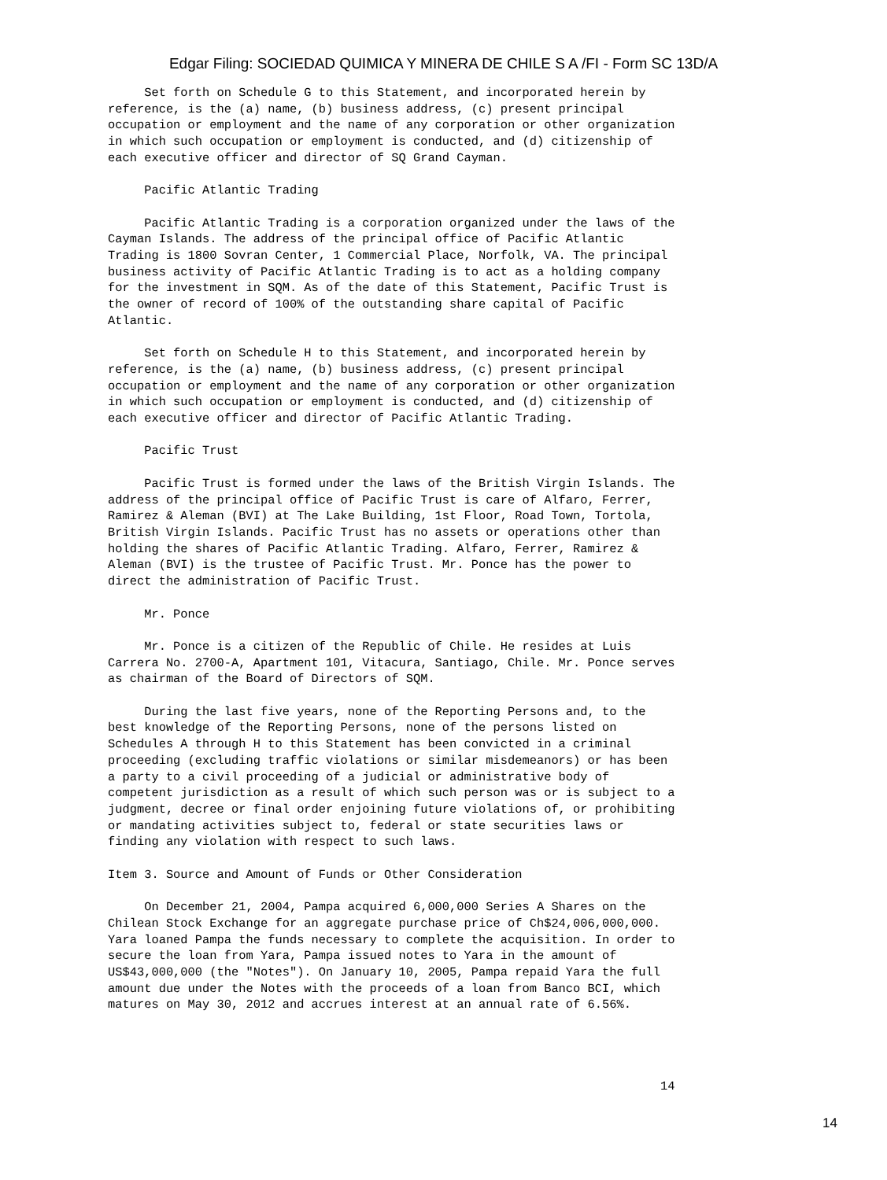Edgar Filing: SOCIEDAD QUIMICA Y MINERA DE CHILE S A /FI - Form SC 13D/A
     Set forth on Schedule G to this Statement, and incorporated herein by
reference, is the (a) name, (b) business address, (c) present principal
occupation or employment and the name of any corporation or other organization
in which such occupation or employment is conducted, and (d) citizenship of
each executive officer and director of SQ Grand Cayman.

     Pacific Atlantic Trading

     Pacific Atlantic Trading is a corporation organized under the laws of the
Cayman Islands. The address of the principal office of Pacific Atlantic
Trading is 1800 Sovran Center, 1 Commercial Place, Norfolk, VA. The principal
business activity of Pacific Atlantic Trading is to act as a holding company
for the investment in SQM. As of the date of this Statement, Pacific Trust is
the owner of record of 100% of the outstanding share capital of Pacific
Atlantic.

     Set forth on Schedule H to this Statement, and incorporated herein by
reference, is the (a) name, (b) business address, (c) present principal
occupation or employment and the name of any corporation or other organization
in which such occupation or employment is conducted, and (d) citizenship of
each executive officer and director of Pacific Atlantic Trading.

     Pacific Trust

     Pacific Trust is formed under the laws of the British Virgin Islands. The
address of the principal office of Pacific Trust is care of Alfaro, Ferrer,
Ramirez & Aleman (BVI) at The Lake Building, 1st Floor, Road Town, Tortola,
British Virgin Islands. Pacific Trust has no assets or operations other than
holding the shares of Pacific Atlantic Trading. Alfaro, Ferrer, Ramirez &
Aleman (BVI) is the trustee of Pacific Trust. Mr. Ponce has the power to
direct the administration of Pacific Trust.

     Mr. Ponce

     Mr. Ponce is a citizen of the Republic of Chile. He resides at Luis
Carrera No. 2700-A, Apartment 101, Vitacura, Santiago, Chile. Mr. Ponce serves
as chairman of the Board of Directors of SQM.

     During the last five years, none of the Reporting Persons and, to the
best knowledge of the Reporting Persons, none of the persons listed on
Schedules A through H to this Statement has been convicted in a criminal
proceeding (excluding traffic violations or similar misdemeanors) or has been
a party to a civil proceeding of a judicial or administrative body of
competent jurisdiction as a result of which such person was or is subject to a
judgment, decree or final order enjoining future violations of, or prohibiting
or mandating activities subject to, federal or state securities laws or
finding any violation with respect to such laws.

Item 3. Source and Amount of Funds or Other Consideration

     On December 21, 2004, Pampa acquired 6,000,000 Series A Shares on the
Chilean Stock Exchange for an aggregate purchase price of Ch$24,006,000,000.
Yara loaned Pampa the funds necessary to complete the acquisition. In order to
secure the loan from Yara, Pampa issued notes to Yara in the amount of
US$43,000,000 (the "Notes"). On January 10, 2005, Pampa repaid Yara the full
amount due under the Notes with the proceeds of a loan from Banco BCI, which
matures on May 30, 2012 and accrues interest at an annual rate of 6.56%.




                                                                            14
14